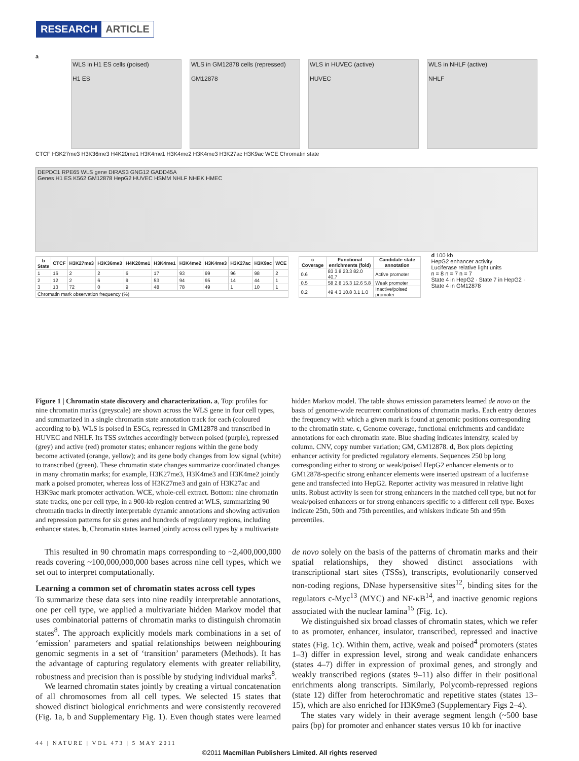RESEARCH ARTICLE
a
WLS in H1 ES cells (poised)
H1 ES
WLS in GM12878 cells (repressed)
GM12878
WLS in HUVEC (active)
HUVEC
WLS in NHLF (active)
NHLF
CTCF H3K27me3 H3K36me3 H4K20me1 H3K4me1 H3K4me2 H3K4me3 H3K27ac H3K9ac WCE Chromatin state
DEPDC1 RPE65 WLS gene DIRAS3 GNG12 GADD45A
Genes H1 ES K562 GM12878 HepG2 HUVEC HSMM NHLF NHEK HMEC
| b State | CTCF | H3K27me3 | H3K36me3 | H4K20me1 | H3K4me1 | H3K4me2 | H3K4me3 | H3K27ac | H3K9ac | WCE |
| --- | --- | --- | --- | --- | --- | --- | --- | --- | --- | --- |
| 1 | 16 | 2 | 2 | 6 | 17 | 93 | 99 | 96 | 98 | 2 |
| 2 | 12 | 2 | 6 | 9 | 53 | 94 | 95 | 14 | 44 | 1 |
| 3 | 13 | 72 | 0 | 9 | 48 | 78 | 49 | 1 | 10 | 1 |
| Chromatin mark observation frequency (%) | | | | | | | | | | |
| c Coverage | Functional enrichments (fold) | Candidate state annotation |
| --- | --- | --- |
| 0.6 | 83 3.8 23.3 82.0 40.7 | Active promoter |
| 0.5 | 58 2.8 15.3 12.6 5.8 | Weak promoter |
| 0.2 | 49 4.3 10.8 3.1 1.0 | Inactive/poised promoter |
d 100 kb
HepG2 enhancer activity
Luciferase relative light units
n = 8 n = 7 n = 7
State 4 in HepG2 · State 7 in HepG2 · State 4 in GM12878
Figure 1 | Chromatin state discovery and characterization. a, Top: profiles for nine chromatin marks (greyscale) are shown across the WLS gene in four cell types, and summarized in a single chromatin state annotation track for each (coloured according to b). WLS is poised in ESCs, repressed in GM12878 and transcribed in HUVEC and NHLF. Its TSS switches accordingly between poised (purple), repressed (grey) and active (red) promoter states; enhancer regions within the gene body become activated (orange, yellow); and its gene body changes from low signal (white) to transcribed (green). These chromatin state changes summarize coordinated changes in many chromatin marks; for example, H3K27me3, H3K4me3 and H3K4me2 jointly mark a poised promoter, whereas loss of H3K27me3 and gain of H3K27ac and H3K9ac mark promoter activation. WCE, whole-cell extract. Bottom: nine chromatin state tracks, one per cell type, in a 900-kb region centred at WLS, summarizing 90 chromatin tracks in directly interpretable dynamic annotations and showing activation and repression patterns for six genes and hundreds of regulatory regions, including enhancer states. b, Chromatin states learned jointly across cell types by a multivariate hidden Markov model. The table shows emission parameters learned de novo on the basis of genome-wide recurrent combinations of chromatin marks. Each entry denotes the frequency with which a given mark is found at genomic positions corresponding to the chromatin state. c, Genome coverage, functional enrichments and candidate annotations for each chromatin state. Blue shading indicates intensity, scaled by column. CNV, copy number variation; GM, GM12878. d, Box plots depicting enhancer activity for predicted regulatory elements. Sequences 250 bp long corresponding either to strong or weak/poised HepG2 enhancer elements or to GM12878-specific strong enhancer elements were inserted upstream of a luciferase gene and transfected into HepG2. Reporter activity was measured in relative light units. Robust activity is seen for strong enhancers in the matched cell type, but not for weak/poised enhancers or for strong enhancers specific to a different cell type. Boxes indicate 25th, 50th and 75th percentiles, and whiskers indicate 5th and 95th percentiles.
This resulted in 90 chromatin maps corresponding to ~2,400,000,000 reads covering ~100,000,000,000 bases across nine cell types, which we set out to interpret computationally.
Learning a common set of chromatin states across cell types
To summarize these data sets into nine readily interpretable annotations, one per cell type, we applied a multivariate hidden Markov model that uses combinatorial patterns of chromatin marks to distinguish chromatin states<sup>8</sup>. The approach explicitly models mark combinations in a set of ‘emission’ parameters and spatial relationships between neighbouring genomic segments in a set of ‘transition’ parameters (Methods). It has the advantage of capturing regulatory elements with greater reliability, robustness and precision than is possible by studying individual marks<sup>8</sup>.
We learned chromatin states jointly by creating a virtual concatenation of all chromosomes from all cell types. We selected 15 states that showed distinct biological enrichments and were consistently recovered (Fig. 1a, b and Supplementary Fig. 1). Even though states were learned de novo solely on the basis of the patterns of chromatin marks and their spatial relationships, they showed distinct associations with transcriptional start sites (TSSs), transcripts, evolutionarily conserved non-coding regions, DNase hypersensitive sites<sup>12</sup>, binding sites for the regulators c-Myc<sup>13</sup> (MYC) and NF-κB<sup>14</sup>, and inactive genomic regions associated with the nuclear lamina<sup>15</sup> (Fig. 1c).
We distinguished six broad classes of chromatin states, which we refer to as promoter, enhancer, insulator, transcribed, repressed and inactive states (Fig. 1c). Within them, active, weak and poised<sup>4</sup> promoters (states 1–3) differ in expression level, strong and weak candidate enhancers (states 4–7) differ in expression of proximal genes, and strongly and weakly transcribed regions (states 9–11) also differ in their positional enrichments along transcripts. Similarly, Polycomb-repressed regions (state 12) differ from heterochromatic and repetitive states (states 13–15), which are also enriched for H3K9me3 (Supplementary Figs 2–4).
The states vary widely in their average segment length (~500 base pairs (bp) for promoter and enhancer states versus 10 kb for inactive
44 | NATURE | VOL 473 | 5 MAY 2011
©2011 Macmillan Publishers Limited. All rights reserved